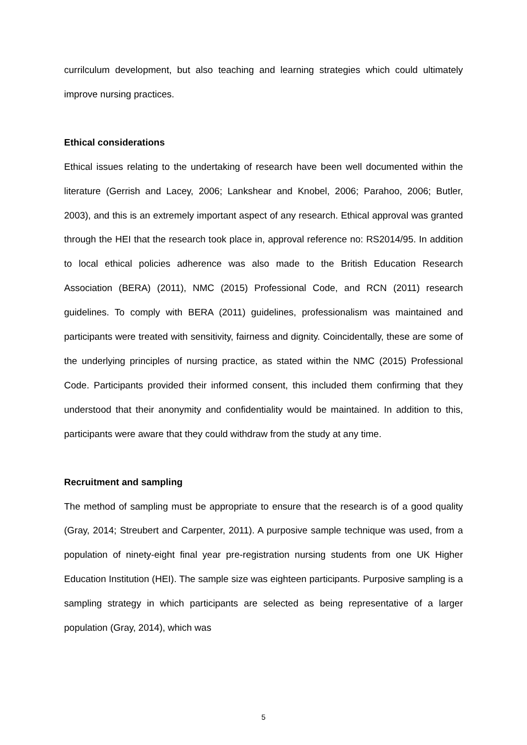currilculum development, but also teaching and learning strategies which could ultimately improve nursing practices.
Ethical considerations
Ethical issues relating to the undertaking of research have been well documented within the literature (Gerrish and Lacey, 2006; Lankshear and Knobel, 2006; Parahoo, 2006; Butler, 2003), and this is an extremely important aspect of any research. Ethical approval was granted through the HEI that the research took place in, approval reference no: RS2014/95. In addition to local ethical policies adherence was also made to the British Education Research Association (BERA) (2011), NMC (2015) Professional Code, and RCN (2011) research guidelines. To comply with BERA (2011) guidelines, professionalism was maintained and participants were treated with sensitivity, fairness and dignity. Coincidentally, these are some of the underlying principles of nursing practice, as stated within the NMC (2015) Professional Code. Participants provided their informed consent, this included them confirming that they understood that their anonymity and confidentiality would be maintained. In addition to this, participants were aware that they could withdraw from the study at any time.
Recruitment and sampling
The method of sampling must be appropriate to ensure that the research is of a good quality (Gray, 2014; Streubert and Carpenter, 2011). A purposive sample technique was used, from a population of ninety-eight final year pre-registration nursing students from one UK Higher Education Institution (HEI). The sample size was eighteen participants. Purposive sampling is a sampling strategy in which participants are selected as being representative of a larger population (Gray, 2014), which was
5